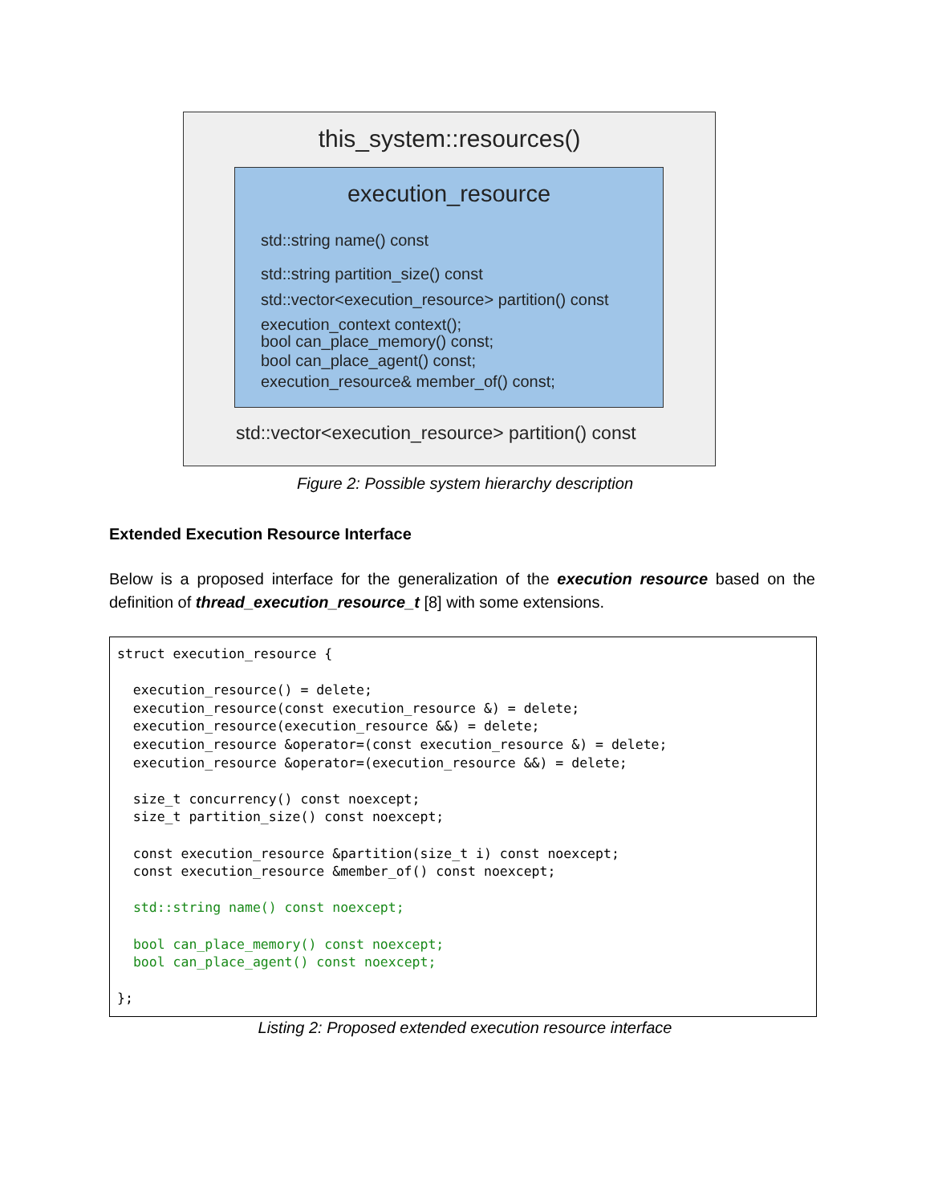this_system::resources()
execution_resource
std::string name() const
std::string partition_size() const
std::vector<execution_resource> partition() const
execution_context context();
bool can_place_memory() const;
bool can_place_agent() const;
execution_resource& member_of() const;
std::vector<execution_resource> partition() const
Figure 2: Possible system hierarchy description
Extended Execution Resource Interface
Below is a proposed interface for the generalization of the execution resource based on the definition of thread_execution_resource_t [8] with some extensions.
struct execution_resource {

  execution_resource() = delete;
  execution_resource(const execution_resource &) = delete;
  execution_resource(execution_resource &&) = delete;
  execution_resource &operator=(const execution_resource &) = delete;
  execution_resource &operator=(execution_resource &&) = delete;

  size_t concurrency() const noexcept;
  size_t partition_size() const noexcept;

  const execution_resource &partition(size_t i) const noexcept;
  const execution_resource &member_of() const noexcept;

  std::string name() const noexcept;

  bool can_place_memory() const noexcept;
  bool can_place_agent() const noexcept;

};
Listing 2: Proposed extended execution resource interface